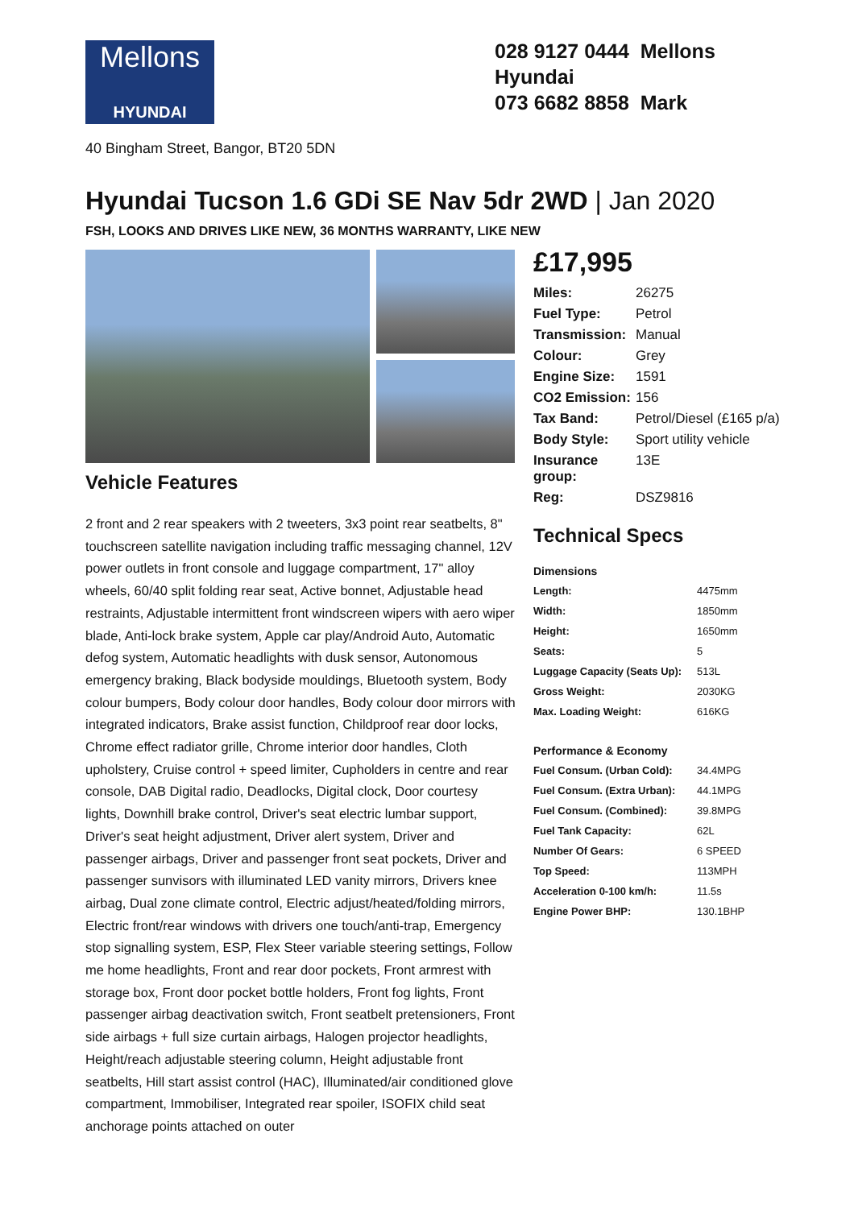Mellons
HYUNDAI
028 9127 0444 Mellons Hyundai
073 6682 8858 Mark
40 Bingham Street, Bangor, BT20 5DN
Hyundai Tucson 1.6 GDi SE Nav 5dr 2WD | Jan 2020
FSH, LOOKS AND DRIVES LIKE NEW, 36 MONTHS WARRANTY, LIKE NEW
Vehicle Features
2 front and 2 rear speakers with 2 tweeters, 3x3 point rear seatbelts, 8" touchscreen satellite navigation including traffic messaging channel, 12V power outlets in front console and luggage compartment, 17" alloy wheels, 60/40 split folding rear seat, Active bonnet, Adjustable head restraints, Adjustable intermittent front windscreen wipers with aero wiper blade, Anti-lock brake system, Apple car play/Android Auto, Automatic defog system, Automatic headlights with dusk sensor, Autonomous emergency braking, Black bodyside mouldings, Bluetooth system, Body colour bumpers, Body colour door handles, Body colour door mirrors with integrated indicators, Brake assist function, Childproof rear door locks, Chrome effect radiator grille, Chrome interior door handles, Cloth upholstery, Cruise control + speed limiter, Cupholders in centre and rear console, DAB Digital radio, Deadlocks, Digital clock, Door courtesy lights, Downhill brake control, Driver's seat electric lumbar support, Driver's seat height adjustment, Driver alert system, Driver and passenger airbags, Driver and passenger front seat pockets, Driver and passenger sunvisors with illuminated LED vanity mirrors, Drivers knee airbag, Dual zone climate control, Electric adjust/heated/folding mirrors, Electric front/rear windows with drivers one touch/anti-trap, Emergency stop signalling system, ESP, Flex Steer variable steering settings, Follow me home headlights, Front and rear door pockets, Front armrest with storage box, Front door pocket bottle holders, Front fog lights, Front passenger airbag deactivation switch, Front seatbelt pretensioners, Front side airbags + full size curtain airbags, Halogen projector headlights, Height/reach adjustable steering column, Height adjustable front seatbelts, Hill start assist control (HAC), Illuminated/air conditioned glove compartment, Immobiliser, Integrated rear spoiler, ISOFIX child seat anchorage points attached on outer
£17,995
| Miles: | 26275 |
| Fuel Type: | Petrol |
| Transmission: | Manual |
| Colour: | Grey |
| Engine Size: | 1591 |
| CO2 Emission: | 156 |
| Tax Band: | Petrol/Diesel (£165 p/a) |
| Body Style: | Sport utility vehicle |
| Insurance group: | 13E |
| Reg: | DSZ9816 |
Technical Specs
| Dimensions | |
| --- | --- |
| Length: | 4475mm |
| Width: | 1850mm |
| Height: | 1650mm |
| Seats: | 5 |
| Luggage Capacity (Seats Up): | 513L |
| Gross Weight: | 2030KG |
| Max. Loading Weight: | 616KG |
| Performance & Economy | |
| Fuel Consum. (Urban Cold): | 34.4MPG |
| Fuel Consum. (Extra Urban): | 44.1MPG |
| Fuel Consum. (Combined): | 39.8MPG |
| Fuel Tank Capacity: | 62L |
| Number Of Gears: | 6 SPEED |
| Top Speed: | 113MPH |
| Acceleration 0-100 km/h: | 11.5s |
| Engine Power BHP: | 130.1BHP |